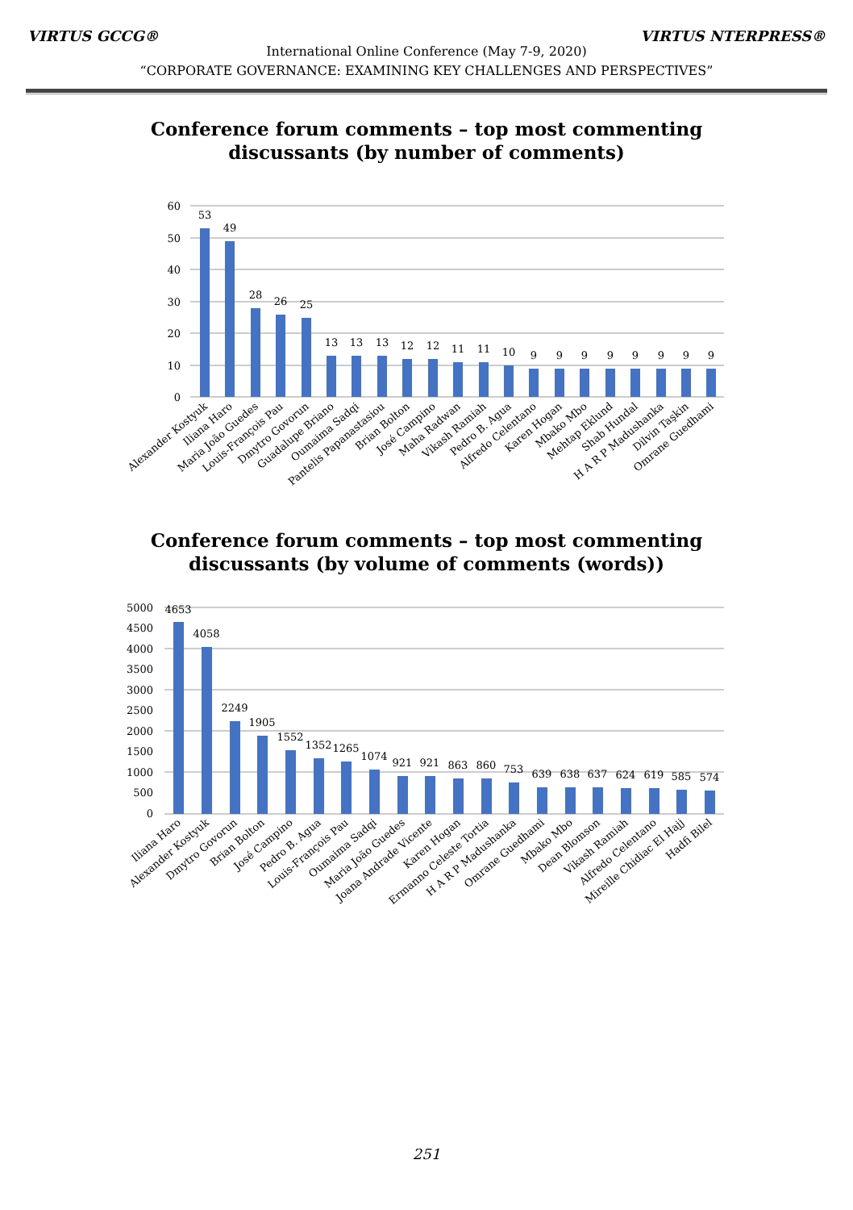VIRTUS GCCG® VIRTUS NTERPRESS®
International Online Conference (May 7-9, 2020)
“CORPORATE GOVERNANCE: EXAMINING KEY CHALLENGES AND PERSPECTIVES”
Conference forum comments – top most commenting
discussants (by number of comments)
60
50
40
30
20
10
0
53
49
28
26
25
13
13
13
12
12
11
11
10
9
9
9
9
9
9
9
9
Alexander Kostyuk
Iliana Haro
Maria João Guedes
Louis-François Pau
Dmytro Govorun
Guadalupe Briano
Oumaima Sadqi
Pantelis Papanastasiou
Brian Bolton
José Campino
Maha Radwan
Vikash Ramiah
Pedro B. Agua
Alfredo Celentano
Karen Hogan
Mbako Mbo
Mehtap Eklund
Shab Hundal
H A R P Madushanka
Dilvin Taşkin
Omrane Guedhami
Conference forum comments – top most commenting
discussants (by volume of comments (words))
5000
4500
4000
3500
3000
2500
2000
1500
1000
500
0
4653
4058
2249
1905
1552
1352
1265
1074
921
921
863
860
753
639
638
637
624
619
585
574
Iliana Haro
Alexander Kostyuk
Dmytro Govorun
Brian Bolton
José Campino
Pedro B. Agua
Louis-François Pau
Oumaima Sadqi
Maria João Guedes
Joana Andrade Vicente
Karen Hogan
Ermanno Celeste Tortia
H A R P Madushanka
Omrane Guedhami
Mbako Mbo
Dean Blomson
Vikash Ramiah
Alfredo Celentano
Mireille Chidiac El Hajj
Hadfi Bilel
251